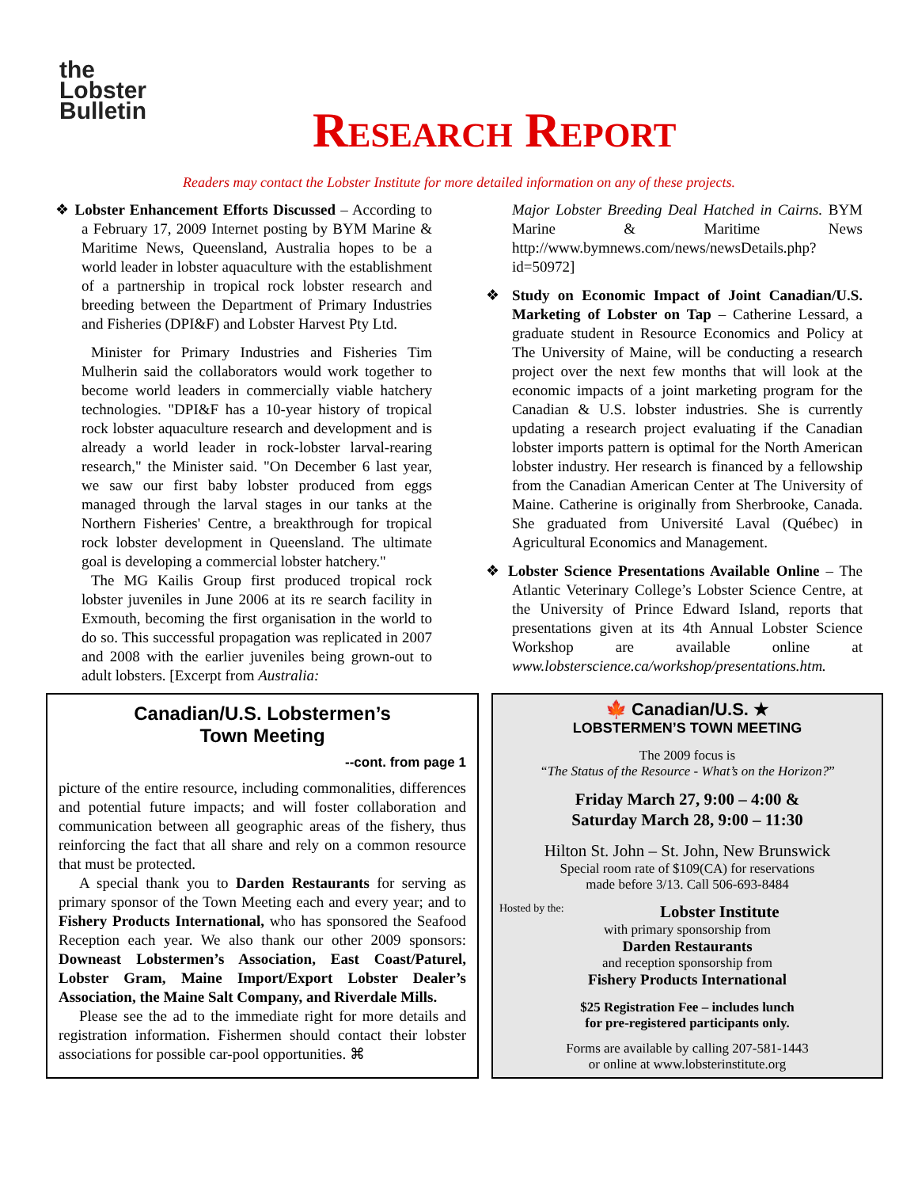the
Lobster
Bulletin
Research Report
Readers may contact the Lobster Institute for more detailed information on any of these projects.
❖ Lobster Enhancement Efforts Discussed – According to a February 17, 2009 Internet posting by BYM Marine & Maritime News, Queensland, Australia hopes to be a world leader in lobster aquaculture with the establishment of a partnership in tropical rock lobster research and breeding between the Department of Primary Industries and Fisheries (DPI&F) and Lobster Harvest Pty Ltd.
Minister for Primary Industries and Fisheries Tim Mulherin said the collaborators would work together to become world leaders in commercially viable hatchery technologies. "DPI&F has a 10-year history of tropical rock lobster aquaculture research and development and is already a world leader in rock-lobster larval-rearing research," the Minister said. "On December 6 last year, we saw our first baby lobster produced from eggs managed through the larval stages in our tanks at the Northern Fisheries' Centre, a breakthrough for tropical rock lobster development in Queensland. The ultimate goal is developing a commercial lobster hatchery."
The MG Kailis Group first produced tropical rock lobster juveniles in June 2006 at its re search facility in Exmouth, becoming the first organisation in the world to do so. This successful propagation was replicated in 2007 and 2008 with the earlier juveniles being grown-out to adult lobsters. [Excerpt from Australia:
Major Lobster Breeding Deal Hatched in Cairns. BYM Marine & Maritime News http://www.bymnews.com/news/newsDetails.php?id=50972]
❖ Study on Economic Impact of Joint Canadian/U.S. Marketing of Lobster on Tap – Catherine Lessard, a graduate student in Resource Economics and Policy at The University of Maine, will be conducting a research project over the next few months that will look at the economic impacts of a joint marketing program for the Canadian & U.S. lobster industries. She is currently updating a research project evaluating if the Canadian lobster imports pattern is optimal for the North American lobster industry. Her research is financed by a fellowship from the Canadian American Center at The University of Maine. Catherine is originally from Sherbrooke, Canada. She graduated from Université Laval (Québec) in Agricultural Economics and Management.
❖ Lobster Science Presentations Available Online – The Atlantic Veterinary College’s Lobster Science Centre, at the University of Prince Edward Island, reports that presentations given at its 4th Annual Lobster Science Workshop are available online at www.lobsterscience.ca/workshop/presentations.htm.
Canadian/U.S. Lobstermen’s
Town Meeting
--cont. from page 1
picture of the entire resource, including commonalities, differences and potential future impacts; and will foster collaboration and communication between all geographic areas of the fishery, thus reinforcing the fact that all share and rely on a common resource that must be protected.
A special thank you to Darden Restaurants for serving as primary sponsor of the Town Meeting each and every year; and to Fishery Products International, who has sponsored the Seafood Reception each year. We also thank our other 2009 sponsors: Downeast Lobstermen’s Association, East Coast/Paturel, Lobster Gram, Maine Import/Export Lobster Dealer’s Association, the Maine Salt Company, and Riverdale Mills.
Please see the ad to the immediate right for more details and registration information. Fishermen should contact their lobster associations for possible car-pool opportunities. ⌘
🍁 Canadian/U.S. ★
LOBSTERMEN’S TOWN MEETING
The 2009 focus is
“The Status of the Resource - What’s on the Horizon?”
Friday March 27, 9:00 – 4:00 &
Saturday March 28, 9:00 – 11:30
Hilton St. John – St. John, New Brunswick
Special room rate of $109(CA) for reservations
made before 3/13. Call 506-693-8484
Hosted by the: Lobster Institute
with primary sponsorship from
Darden Restaurants
and reception sponsorship from
Fishery Products International
$25 Registration Fee – includes lunch
for pre-registered participants only.
Forms are available by calling 207-581-1443
or online at www.lobsterinstitute.org